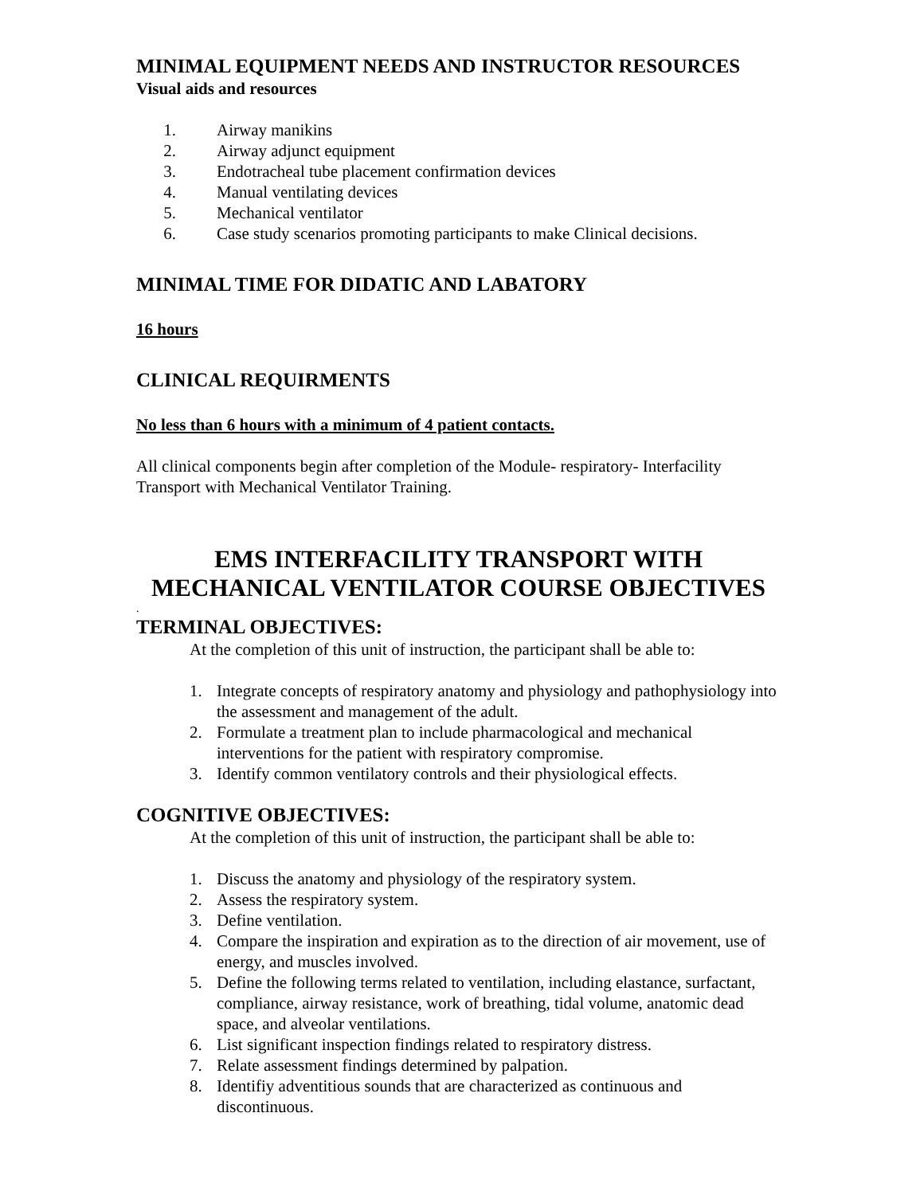MINIMAL EQUIPMENT NEEDS AND INSTRUCTOR RESOURCES
Visual aids and resources
1. Airway manikins
2. Airway adjunct equipment
3. Endotracheal tube placement confirmation devices
4. Manual ventilating devices
5. Mechanical ventilator
6. Case study scenarios promoting participants to make Clinical decisions.
MINIMAL TIME FOR DIDATIC AND LABATORY
16 hours
CLINICAL REQUIRMENTS
No less than 6 hours with a minimum of 4 patient contacts.
All clinical components begin after completion of the Module- respiratory- Interfacility Transport with Mechanical Ventilator Training.
EMS INTERFACILITY TRANSPORT WITH
MECHANICAL VENTILATOR COURSE OBJECTIVES
.
TERMINAL OBJECTIVES:
At the completion of this unit of instruction, the participant shall be able to:
1. Integrate concepts of respiratory anatomy and physiology and pathophysiology into the assessment and management of the adult.
2. Formulate a treatment plan to include pharmacological and mechanical interventions for the patient with respiratory compromise.
3. Identify common ventilatory controls and their physiological effects.
COGNITIVE OBJECTIVES:
At the completion of this unit of instruction, the participant shall be able to:
1. Discuss the anatomy and physiology of the respiratory system.
2. Assess the respiratory system.
3. Define ventilation.
4. Compare the inspiration and expiration as to the direction of air movement, use of energy, and muscles involved.
5. Define the following terms related to ventilation, including elastance, surfactant, compliance, airway resistance, work of breathing, tidal volume, anatomic dead space, and alveolar ventilations.
6. List significant inspection findings related to respiratory distress.
7. Relate assessment findings determined by palpation.
8. Identifiy adventitious sounds that are characterized as continuous and discontinuous.